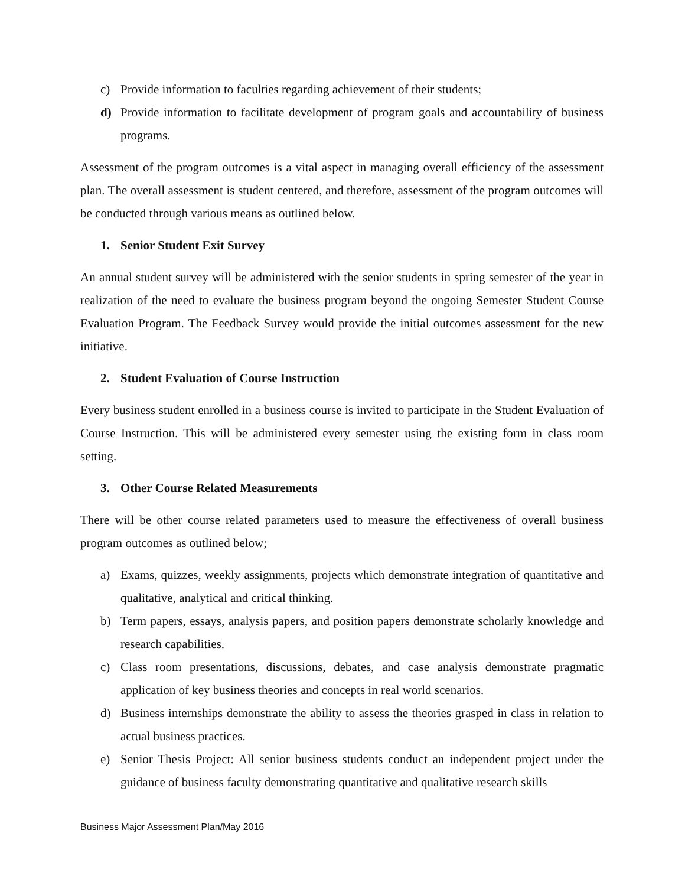c) Provide information to faculties regarding achievement of their students;
d) Provide information to facilitate development of program goals and accountability of business programs.
Assessment of the program outcomes is a vital aspect in managing overall efficiency of the assessment plan. The overall assessment is student centered, and therefore, assessment of the program outcomes will be conducted through various means as outlined below.
1. Senior Student Exit Survey
An annual student survey will be administered with the senior students in spring semester of the year in realization of the need to evaluate the business program beyond the ongoing Semester Student Course Evaluation Program. The Feedback Survey would provide the initial outcomes assessment for the new initiative.
2. Student Evaluation of Course Instruction
Every business student enrolled in a business course is invited to participate in the Student Evaluation of Course Instruction. This will be administered every semester using the existing form in class room setting.
3. Other Course Related Measurements
There will be other course related parameters used to measure the effectiveness of overall business program outcomes as outlined below;
a) Exams, quizzes, weekly assignments, projects which demonstrate integration of quantitative and qualitative, analytical and critical thinking.
b) Term papers, essays, analysis papers, and position papers demonstrate scholarly knowledge and research capabilities.
c) Class room presentations, discussions, debates, and case analysis demonstrate pragmatic application of key business theories and concepts in real world scenarios.
d) Business internships demonstrate the ability to assess the theories grasped in class in relation to actual business practices.
e) Senior Thesis Project: All senior business students conduct an independent project under the guidance of business faculty demonstrating quantitative and qualitative research skills
Business Major Assessment Plan/May 2016